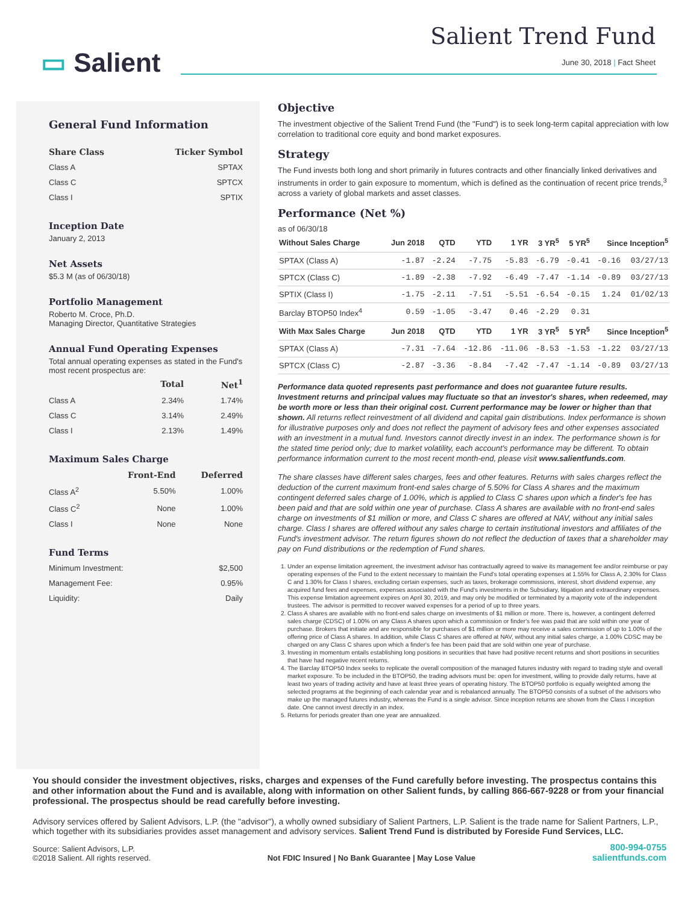▭ Salient
Salient Trend Fund
June 30, 2018 | Fact Sheet
General Fund Information
| Share Class | Ticker Symbol |
| --- | --- |
| Class A | SPTAX |
| Class C | SPTCX |
| Class I | SPTIX |
Inception Date
January 2, 2013
Net Assets
$5.3 M (as of 06/30/18)
Portfolio Management
Roberto M. Croce, Ph.D.
Managing Director, Quantitative Strategies
Annual Fund Operating Expenses
Total annual operating expenses as stated in the Fund's most recent prospectus are:
| | Total | Net<sup>1</sup> |
| --- | --- | --- |
| Class A | 2.34% | 1.74% |
| Class C | 3.14% | 2.49% |
| Class I | 2.13% | 1.49% |
Maximum Sales Charge
| | Front-End | Deferred |
| --- | --- | --- |
| Class A<sup>2</sup> | 5.50% | 1.00% |
| Class C<sup>2</sup> | None | 1.00% |
| Class I | None | None |
Fund Terms
| Minimum Investment: | $2,500 |
| Management Fee: | 0.95% |
| Liquidity: | Daily |
Objective
The investment objective of the Salient Trend Fund (the "Fund") is to seek long-term capital appreciation with low correlation to traditional core equity and bond market exposures.
Strategy
The Fund invests both long and short primarily in futures contracts and other financially linked derivatives and instruments in order to gain exposure to momentum, which is defined as the continuation of recent price trends,<sup>3</sup> across a variety of global markets and asset classes.
Performance (Net %)
as of 06/30/18
| Without Sales Charge | Jun 2018 | QTD | YTD | 1 YR | 3 YR<sup>5</sup> | 5 YR<sup>5</sup> | Since Inception<sup>5</sup> | |
| --- | --- | --- | --- | --- | --- | --- | --- | --- |
| SPTAX (Class A) | -1.87 | -2.24 | -7.75 | -5.83 | -6.79 | -0.41 | -0.16 | 03/27/13 |
| SPTCX (Class C) | -1.89 | -2.38 | -7.92 | -6.49 | -7.47 | -1.14 | -0.89 | 03/27/13 |
| SPTIX (Class I) | -1.75 | -2.11 | -7.51 | -5.51 | -6.54 | -0.15 | 1.24 | 01/02/13 |
| Barclay BTOP50 Index<sup>4</sup> | 0.59 | -1.05 | -3.47 | 0.46 | -2.29 | 0.31 | | |
| With Max Sales Charge | Jun 2018 | QTD | YTD | 1 YR | 3 YR<sup>5</sup> | 5 YR<sup>5</sup> | Since Inception<sup>5</sup> | |
| SPTAX (Class A) | -7.31 | -7.64 | -12.86 | -11.06 | -8.53 | -1.53 | -1.22 | 03/27/13 |
| SPTCX (Class C) | -2.87 | -3.36 | -8.84 | -7.42 | -7.47 | -1.14 | -0.89 | 03/27/13 |
Performance data quoted represents past performance and does not guarantee future results. Investment returns and principal values may fluctuate so that an investor's shares, when redeemed, may be worth more or less than their original cost. Current performance may be lower or higher than that shown. All returns reflect reinvestment of all dividend and capital gain distributions. Index performance is shown for illustrative purposes only and does not reflect the payment of advisory fees and other expenses associated with an investment in a mutual fund. Investors cannot directly invest in an index. The performance shown is for the stated time period only; due to market volatility, each account's performance may be different. To obtain performance information current to the most recent month-end, please visit www.salientfunds.com.
The share classes have different sales charges, fees and other features. Returns with sales charges reflect the deduction of the current maximum front-end sales charge of 5.50% for Class A shares and the maximum contingent deferred sales charge of 1.00%, which is applied to Class C shares upon which a finder's fee has been paid and that are sold within one year of purchase. Class A shares are available with no front-end sales charge on investments of $1 million or more, and Class C shares are offered at NAV, without any initial sales charge. Class I shares are offered without any sales charge to certain institutional investors and affiliates of the Fund's investment advisor. The return figures shown do not reflect the deduction of taxes that a shareholder may pay on Fund distributions or the redemption of Fund shares.
1. Under an expense limitation agreement, the investment advisor has contractually agreed to waive its management fee and/or reimburse or pay operating expenses of the Fund to the extent necessary to maintain the Fund's total operating expenses at 1.55% for Class A, 2.30% for Class C and 1.30% for Class I shares, excluding certain expenses, such as taxes, brokerage commissions, interest, short dividend expense, any acquired fund fees and expenses, expenses associated with the Fund's investments in the Subsidiary, litigation and extraordinary expenses. This expense limitation agreement expires on April 30, 2019, and may only be modified or terminated by a majority vote of the independent trustees. The advisor is permitted to recover waived expenses for a period of up to three years.
2. Class A shares are available with no front-end sales charge on investments of $1 million or more. There is, however, a contingent deferred sales charge (CDSC) of 1.00% on any Class A shares upon which a commission or finder's fee was paid that are sold within one year of purchase. Brokers that initiate and are responsible for purchases of $1 million or more may receive a sales commission of up to 1.00% of the offering price of Class A shares. In addition, while Class C shares are offered at NAV, without any initial sales charge, a 1.00% CDSC may be charged on any Class C shares upon which a finder's fee has been paid that are sold within one year of purchase.
3. Investing in momentum entails establishing long positions in securities that have had positive recent returns and short positions in securities that have had negative recent returns.
4. The Barclay BTOP50 Index seeks to replicate the overall composition of the managed futures industry with regard to trading style and overall market exposure. To be included in the BTOP50, the trading advisors must be: open for investment, willing to provide daily returns, have at least two years of trading activity and have at least three years of operating history. The BTOP50 portfolio is equally weighted among the selected programs at the beginning of each calendar year and is rebalanced annually. The BTOP50 consists of a subset of the advisors who make up the managed futures industry, whereas the Fund is a single advisor. Since inception returns are shown from the Class I inception date. One cannot invest directly in an index.
5. Returns for periods greater than one year are annualized.
You should consider the investment objectives, risks, charges and expenses of the Fund carefully before investing. The prospectus contains this and other information about the Fund and is available, along with information on other Salient funds, by calling 866-667-9228 or from your financial professional. The prospectus should be read carefully before investing.
Advisory services offered by Salient Advisors, L.P. (the "advisor"), a wholly owned subsidiary of Salient Partners, L.P. Salient is the trade name for Salient Partners, L.P., which together with its subsidiaries provides asset management and advisory services. Salient Trend Fund is distributed by Foreside Fund Services, LLC.
Source: Salient Advisors, L.P.
©2018 Salient. All rights reserved.
Not FDIC Insured | No Bank Guarantee | May Lose Value
800-994-0755
salientfunds.com